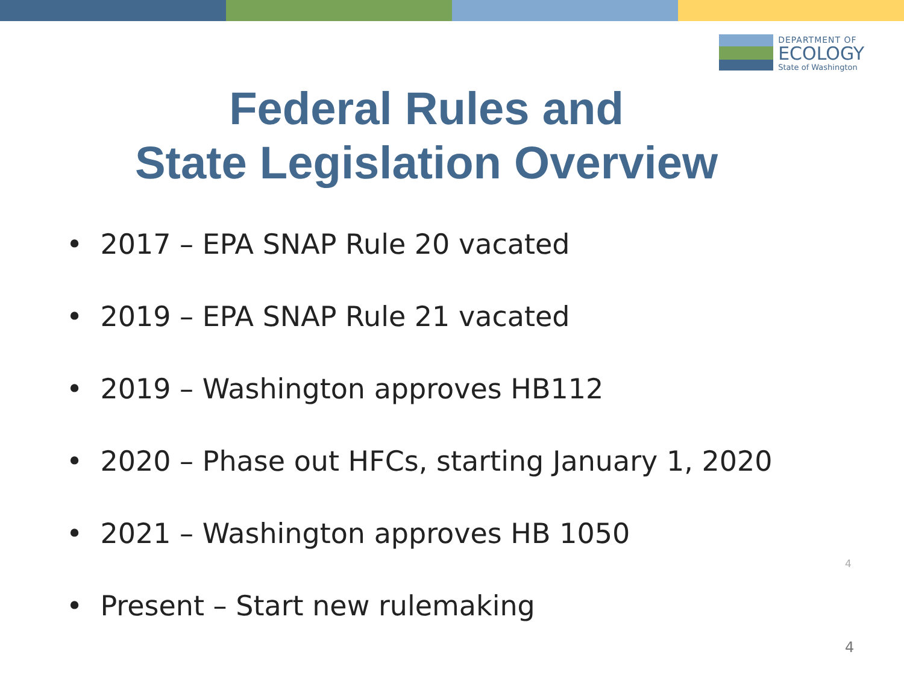DEPARTMENT OF
ECOLOGY
State of Washington
Federal Rules and
State Legislation Overview
• 2017 – EPA SNAP Rule 20 vacated
• 2019 – EPA SNAP Rule 21 vacated
• 2019 – Washington approves HB112
• 2020 – Phase out HFCs, starting January 1, 2020
• 2021 – Washington approves HB 1050
• Present – Start new rulemaking
4
4